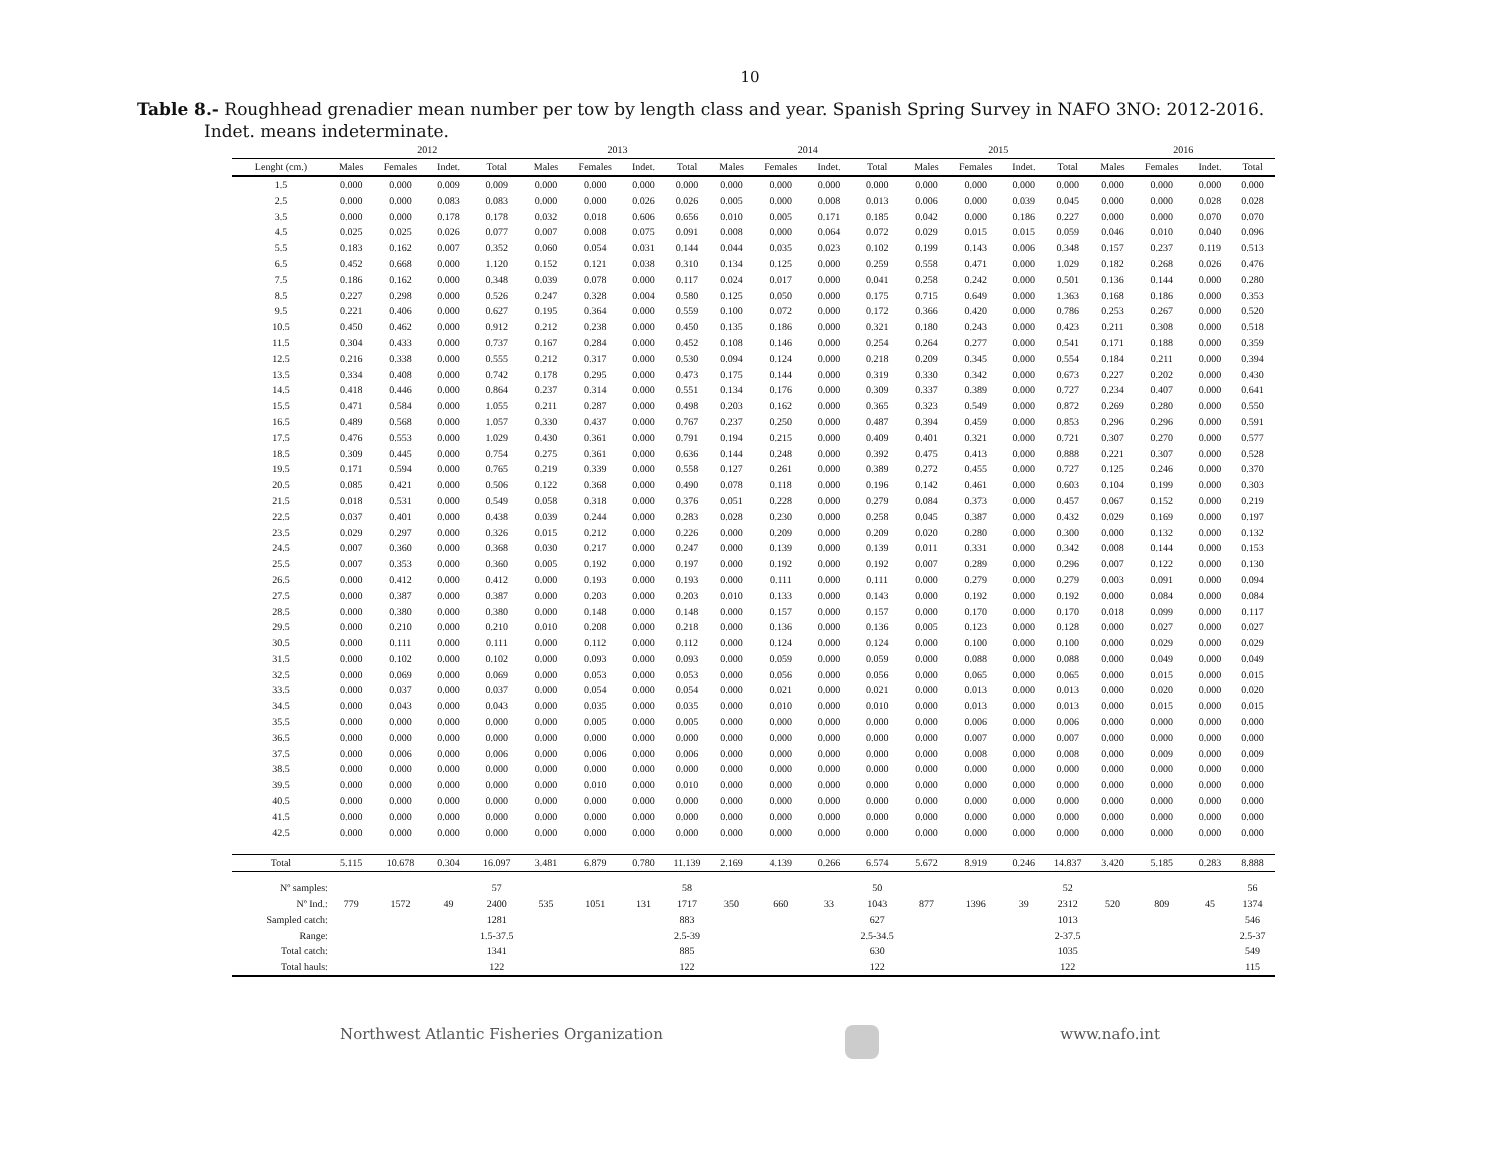10
Table 8.- Roughhead grenadier mean number per tow by length class and year. Spanish Spring Survey in NAFO 3NO: 2012-2016.
Indet. means indeterminate.
| | 2012 | | | | 2013 | | | | 2014 | | | | 2015 | | | | 2016 | | | |
| --- | --- | --- | --- | --- | --- | --- | --- | --- | --- | --- | --- | --- | --- | --- | --- | --- | --- | --- | --- | --- |
| Lenght (cm.) | Males | Females | Indet. | Total | Males | Females | Indet. | Total | Males | Females | Indet. | Total | Males | Females | Indet. | Total | Males | Females | Indet. | Total |
| 1.5 | 0.000 | 0.000 | 0.009 | 0.009 | 0.000 | 0.000 | 0.000 | 0.000 | 0.000 | 0.000 | 0.000 | 0.000 | 0.000 | 0.000 | 0.000 | 0.000 | 0.000 | 0.000 | 0.000 | 0.000 |
| 2.5 | 0.000 | 0.000 | 0.083 | 0.083 | 0.000 | 0.000 | 0.026 | 0.026 | 0.005 | 0.000 | 0.008 | 0.013 | 0.006 | 0.000 | 0.039 | 0.045 | 0.000 | 0.000 | 0.028 | 0.028 |
| 3.5 | 0.000 | 0.000 | 0.178 | 0.178 | 0.032 | 0.018 | 0.606 | 0.656 | 0.010 | 0.005 | 0.171 | 0.185 | 0.042 | 0.000 | 0.186 | 0.227 | 0.000 | 0.000 | 0.070 | 0.070 |
| 4.5 | 0.025 | 0.025 | 0.026 | 0.077 | 0.007 | 0.008 | 0.075 | 0.091 | 0.008 | 0.000 | 0.064 | 0.072 | 0.029 | 0.015 | 0.015 | 0.059 | 0.046 | 0.010 | 0.040 | 0.096 |
| 5.5 | 0.183 | 0.162 | 0.007 | 0.352 | 0.060 | 0.054 | 0.031 | 0.144 | 0.044 | 0.035 | 0.023 | 0.102 | 0.199 | 0.143 | 0.006 | 0.348 | 0.157 | 0.237 | 0.119 | 0.513 |
| 6.5 | 0.452 | 0.668 | 0.000 | 1.120 | 0.152 | 0.121 | 0.038 | 0.310 | 0.134 | 0.125 | 0.000 | 0.259 | 0.558 | 0.471 | 0.000 | 1.029 | 0.182 | 0.268 | 0.026 | 0.476 |
| 7.5 | 0.186 | 0.162 | 0.000 | 0.348 | 0.039 | 0.078 | 0.000 | 0.117 | 0.024 | 0.017 | 0.000 | 0.041 | 0.258 | 0.242 | 0.000 | 0.501 | 0.136 | 0.144 | 0.000 | 0.280 |
| 8.5 | 0.227 | 0.298 | 0.000 | 0.526 | 0.247 | 0.328 | 0.004 | 0.580 | 0.125 | 0.050 | 0.000 | 0.175 | 0.715 | 0.649 | 0.000 | 1.363 | 0.168 | 0.186 | 0.000 | 0.353 |
| 9.5 | 0.221 | 0.406 | 0.000 | 0.627 | 0.195 | 0.364 | 0.000 | 0.559 | 0.100 | 0.072 | 0.000 | 0.172 | 0.366 | 0.420 | 0.000 | 0.786 | 0.253 | 0.267 | 0.000 | 0.520 |
| 10.5 | 0.450 | 0.462 | 0.000 | 0.912 | 0.212 | 0.238 | 0.000 | 0.450 | 0.135 | 0.186 | 0.000 | 0.321 | 0.180 | 0.243 | 0.000 | 0.423 | 0.211 | 0.308 | 0.000 | 0.518 |
| 11.5 | 0.304 | 0.433 | 0.000 | 0.737 | 0.167 | 0.284 | 0.000 | 0.452 | 0.108 | 0.146 | 0.000 | 0.254 | 0.264 | 0.277 | 0.000 | 0.541 | 0.171 | 0.188 | 0.000 | 0.359 |
| 12.5 | 0.216 | 0.338 | 0.000 | 0.555 | 0.212 | 0.317 | 0.000 | 0.530 | 0.094 | 0.124 | 0.000 | 0.218 | 0.209 | 0.345 | 0.000 | 0.554 | 0.184 | 0.211 | 0.000 | 0.394 |
| 13.5 | 0.334 | 0.408 | 0.000 | 0.742 | 0.178 | 0.295 | 0.000 | 0.473 | 0.175 | 0.144 | 0.000 | 0.319 | 0.330 | 0.342 | 0.000 | 0.673 | 0.227 | 0.202 | 0.000 | 0.430 |
| 14.5 | 0.418 | 0.446 | 0.000 | 0.864 | 0.237 | 0.314 | 0.000 | 0.551 | 0.134 | 0.176 | 0.000 | 0.309 | 0.337 | 0.389 | 0.000 | 0.727 | 0.234 | 0.407 | 0.000 | 0.641 |
| 15.5 | 0.471 | 0.584 | 0.000 | 1.055 | 0.211 | 0.287 | 0.000 | 0.498 | 0.203 | 0.162 | 0.000 | 0.365 | 0.323 | 0.549 | 0.000 | 0.872 | 0.269 | 0.280 | 0.000 | 0.550 |
| 16.5 | 0.489 | 0.568 | 0.000 | 1.057 | 0.330 | 0.437 | 0.000 | 0.767 | 0.237 | 0.250 | 0.000 | 0.487 | 0.394 | 0.459 | 0.000 | 0.853 | 0.296 | 0.296 | 0.000 | 0.591 |
| 17.5 | 0.476 | 0.553 | 0.000 | 1.029 | 0.430 | 0.361 | 0.000 | 0.791 | 0.194 | 0.215 | 0.000 | 0.409 | 0.401 | 0.321 | 0.000 | 0.721 | 0.307 | 0.270 | 0.000 | 0.577 |
| 18.5 | 0.309 | 0.445 | 0.000 | 0.754 | 0.275 | 0.361 | 0.000 | 0.636 | 0.144 | 0.248 | 0.000 | 0.392 | 0.475 | 0.413 | 0.000 | 0.888 | 0.221 | 0.307 | 0.000 | 0.528 |
| 19.5 | 0.171 | 0.594 | 0.000 | 0.765 | 0.219 | 0.339 | 0.000 | 0.558 | 0.127 | 0.261 | 0.000 | 0.389 | 0.272 | 0.455 | 0.000 | 0.727 | 0.125 | 0.246 | 0.000 | 0.370 |
| 20.5 | 0.085 | 0.421 | 0.000 | 0.506 | 0.122 | 0.368 | 0.000 | 0.490 | 0.078 | 0.118 | 0.000 | 0.196 | 0.142 | 0.461 | 0.000 | 0.603 | 0.104 | 0.199 | 0.000 | 0.303 |
| 21.5 | 0.018 | 0.531 | 0.000 | 0.549 | 0.058 | 0.318 | 0.000 | 0.376 | 0.051 | 0.228 | 0.000 | 0.279 | 0.084 | 0.373 | 0.000 | 0.457 | 0.067 | 0.152 | 0.000 | 0.219 |
| 22.5 | 0.037 | 0.401 | 0.000 | 0.438 | 0.039 | 0.244 | 0.000 | 0.283 | 0.028 | 0.230 | 0.000 | 0.258 | 0.045 | 0.387 | 0.000 | 0.432 | 0.029 | 0.169 | 0.000 | 0.197 |
| 23.5 | 0.029 | 0.297 | 0.000 | 0.326 | 0.015 | 0.212 | 0.000 | 0.226 | 0.000 | 0.209 | 0.000 | 0.209 | 0.020 | 0.280 | 0.000 | 0.300 | 0.000 | 0.132 | 0.000 | 0.132 |
| 24.5 | 0.007 | 0.360 | 0.000 | 0.368 | 0.030 | 0.217 | 0.000 | 0.247 | 0.000 | 0.139 | 0.000 | 0.139 | 0.011 | 0.331 | 0.000 | 0.342 | 0.008 | 0.144 | 0.000 | 0.153 |
| 25.5 | 0.007 | 0.353 | 0.000 | 0.360 | 0.005 | 0.192 | 0.000 | 0.197 | 0.000 | 0.192 | 0.000 | 0.192 | 0.007 | 0.289 | 0.000 | 0.296 | 0.007 | 0.122 | 0.000 | 0.130 |
| 26.5 | 0.000 | 0.412 | 0.000 | 0.412 | 0.000 | 0.193 | 0.000 | 0.193 | 0.000 | 0.111 | 0.000 | 0.111 | 0.000 | 0.279 | 0.000 | 0.279 | 0.003 | 0.091 | 0.000 | 0.094 |
| 27.5 | 0.000 | 0.387 | 0.000 | 0.387 | 0.000 | 0.203 | 0.000 | 0.203 | 0.010 | 0.133 | 0.000 | 0.143 | 0.000 | 0.192 | 0.000 | 0.192 | 0.000 | 0.084 | 0.000 | 0.084 |
| 28.5 | 0.000 | 0.380 | 0.000 | 0.380 | 0.000 | 0.148 | 0.000 | 0.148 | 0.000 | 0.157 | 0.000 | 0.157 | 0.000 | 0.170 | 0.000 | 0.170 | 0.018 | 0.099 | 0.000 | 0.117 |
| 29.5 | 0.000 | 0.210 | 0.000 | 0.210 | 0.010 | 0.208 | 0.000 | 0.218 | 0.000 | 0.136 | 0.000 | 0.136 | 0.005 | 0.123 | 0.000 | 0.128 | 0.000 | 0.027 | 0.000 | 0.027 |
| 30.5 | 0.000 | 0.111 | 0.000 | 0.111 | 0.000 | 0.112 | 0.000 | 0.112 | 0.000 | 0.124 | 0.000 | 0.124 | 0.000 | 0.100 | 0.000 | 0.100 | 0.000 | 0.029 | 0.000 | 0.029 |
| 31.5 | 0.000 | 0.102 | 0.000 | 0.102 | 0.000 | 0.093 | 0.000 | 0.093 | 0.000 | 0.059 | 0.000 | 0.059 | 0.000 | 0.088 | 0.000 | 0.088 | 0.000 | 0.049 | 0.000 | 0.049 |
| 32.5 | 0.000 | 0.069 | 0.000 | 0.069 | 0.000 | 0.053 | 0.000 | 0.053 | 0.000 | 0.056 | 0.000 | 0.056 | 0.000 | 0.065 | 0.000 | 0.065 | 0.000 | 0.015 | 0.000 | 0.015 |
| 33.5 | 0.000 | 0.037 | 0.000 | 0.037 | 0.000 | 0.054 | 0.000 | 0.054 | 0.000 | 0.021 | 0.000 | 0.021 | 0.000 | 0.013 | 0.000 | 0.013 | 0.000 | 0.020 | 0.000 | 0.020 |
| 34.5 | 0.000 | 0.043 | 0.000 | 0.043 | 0.000 | 0.035 | 0.000 | 0.035 | 0.000 | 0.010 | 0.000 | 0.010 | 0.000 | 0.013 | 0.000 | 0.013 | 0.000 | 0.015 | 0.000 | 0.015 |
| 35.5 | 0.000 | 0.000 | 0.000 | 0.000 | 0.000 | 0.005 | 0.000 | 0.005 | 0.000 | 0.000 | 0.000 | 0.000 | 0.000 | 0.006 | 0.000 | 0.006 | 0.000 | 0.000 | 0.000 | 0.000 |
| 36.5 | 0.000 | 0.000 | 0.000 | 0.000 | 0.000 | 0.000 | 0.000 | 0.000 | 0.000 | 0.000 | 0.000 | 0.000 | 0.000 | 0.007 | 0.000 | 0.007 | 0.000 | 0.000 | 0.000 | 0.000 |
| 37.5 | 0.000 | 0.006 | 0.000 | 0.006 | 0.000 | 0.006 | 0.000 | 0.006 | 0.000 | 0.000 | 0.000 | 0.000 | 0.000 | 0.008 | 0.000 | 0.008 | 0.000 | 0.009 | 0.000 | 0.009 |
| 38.5 | 0.000 | 0.000 | 0.000 | 0.000 | 0.000 | 0.000 | 0.000 | 0.000 | 0.000 | 0.000 | 0.000 | 0.000 | 0.000 | 0.000 | 0.000 | 0.000 | 0.000 | 0.000 | 0.000 | 0.000 |
| 39.5 | 0.000 | 0.000 | 0.000 | 0.000 | 0.000 | 0.010 | 0.000 | 0.010 | 0.000 | 0.000 | 0.000 | 0.000 | 0.000 | 0.000 | 0.000 | 0.000 | 0.000 | 0.000 | 0.000 | 0.000 |
| 40.5 | 0.000 | 0.000 | 0.000 | 0.000 | 0.000 | 0.000 | 0.000 | 0.000 | 0.000 | 0.000 | 0.000 | 0.000 | 0.000 | 0.000 | 0.000 | 0.000 | 0.000 | 0.000 | 0.000 | 0.000 |
| 41.5 | 0.000 | 0.000 | 0.000 | 0.000 | 0.000 | 0.000 | 0.000 | 0.000 | 0.000 | 0.000 | 0.000 | 0.000 | 0.000 | 0.000 | 0.000 | 0.000 | 0.000 | 0.000 | 0.000 | 0.000 |
| 42.5 | 0.000 | 0.000 | 0.000 | 0.000 | 0.000 | 0.000 | 0.000 | 0.000 | 0.000 | 0.000 | 0.000 | 0.000 | 0.000 | 0.000 | 0.000 | 0.000 | 0.000 | 0.000 | 0.000 | 0.000 |
| Total | 5.115 | 10.678 | 0.304 | 16.097 | 3.481 | 6.879 | 0.780 | 11.139 | 2.169 | 4.139 | 0.266 | 6.574 | 5.672 | 8.919 | 0.246 | 14.837 | 3.420 | 5.185 | 0.283 | 8.888 |
| Nº samples: | | | | 57 | | | | 58 | | | | 50 | | | | 52 | | | | 56 |
| Nº Ind.: | 779 | 1572 | 49 | 2400 | 535 | 1051 | 131 | 1717 | 350 | 660 | 33 | 1043 | 877 | 1396 | 39 | 2312 | 520 | 809 | 45 | 1374 |
| Sampled catch: | | | | 1281 | | | | 883 | | | | 627 | | | | 1013 | | | | 546 |
| Range: | | | | 1.5-37.5 | | | | 2.5-39 | | | | 2.5-34.5 | | | | 2-37.5 | | | | 2.5-37 |
| Total catch: | | | | 1341 | | | | 885 | | | | 630 | | | | 1035 | | | | 549 |
| Total hauls: | | | | 122 | | | | 122 | | | | 122 | | | | 122 | | | | 115 |
Northwest Atlantic Fisheries Organization www.nafo.int